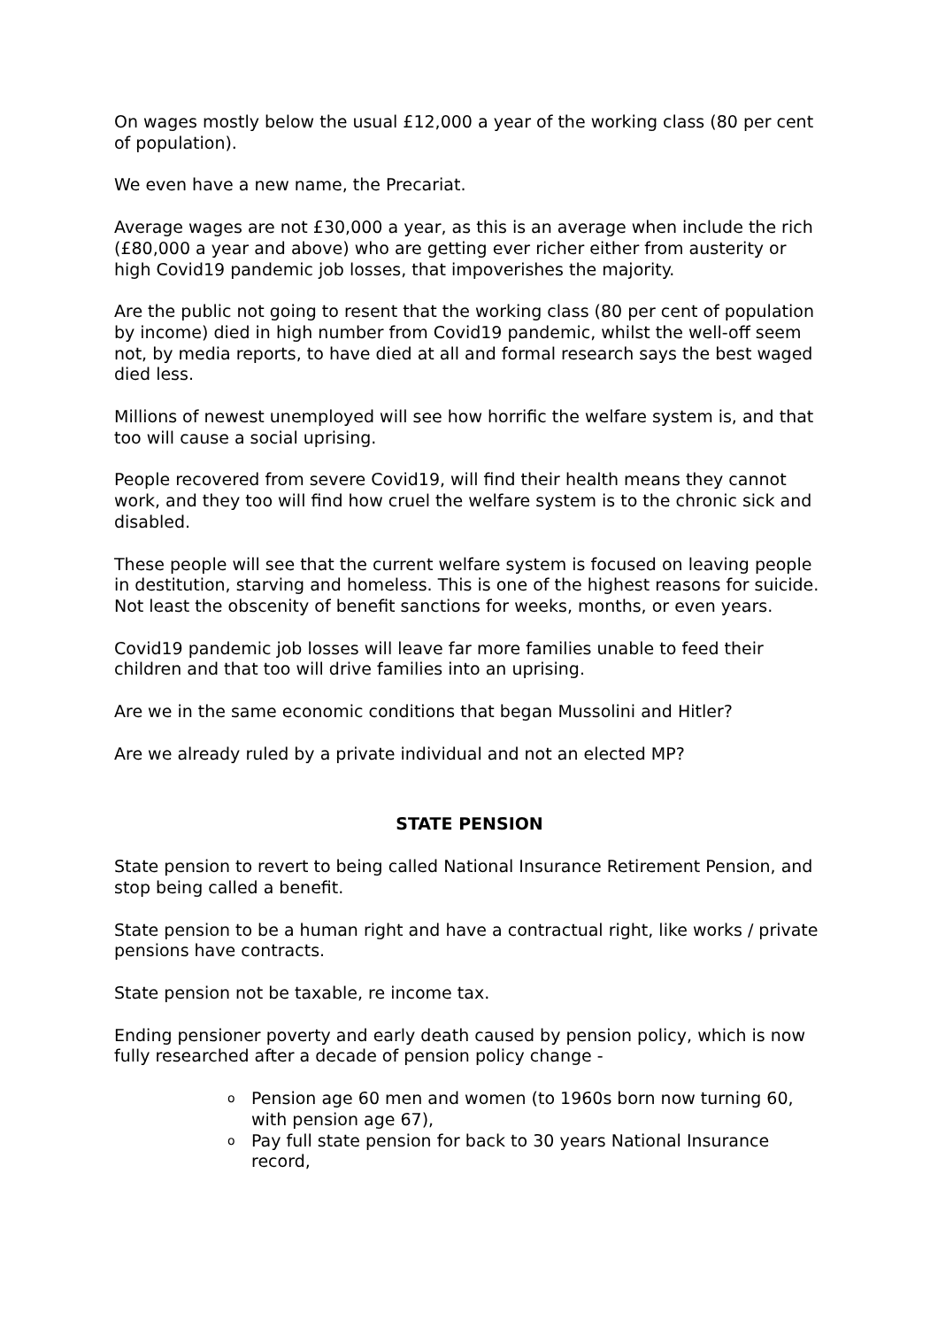On wages mostly below the usual £12,000 a year of the working class (80 per cent of population).
We even have a new name, the Precariat.
Average wages are not £30,000 a year, as this is an average when include the rich (£80,000 a year and above) who are getting ever richer either from austerity or high Covid19 pandemic job losses, that impoverishes the majority.
Are the public not going to resent that the working class (80 per cent of population by income) died in high number from Covid19 pandemic, whilst the well-off seem not, by media reports, to have died at all and formal research says the best waged died less.
Millions of newest unemployed will see how horrific the welfare system is, and that too will cause a social uprising.
People recovered from severe Covid19, will find their health means they cannot work, and they too will find how cruel the welfare system is to the chronic sick and disabled.
These people will see that the current welfare system is focused on leaving people in destitution, starving and homeless. This is one of the highest reasons for suicide. Not least the obscenity of benefit sanctions for weeks, months, or even years.
Covid19 pandemic job losses will leave far more families unable to feed their children and that too will drive families into an uprising.
Are we in the same economic conditions that began Mussolini and Hitler?
Are we already ruled by a private individual and not an elected MP?
STATE PENSION
State pension to revert to being called National Insurance Retirement Pension, and stop being called a benefit.
State pension to be a human right and have a contractual right, like works / private pensions have contracts.
State pension not be taxable, re income tax.
Ending pensioner poverty and early death caused by pension policy, which is now fully researched after a decade of pension policy change -
o Pension age 60 men and women (to 1960s born now turning 60, with pension age 67),
o Pay full state pension for back to 30 years National Insurance record,